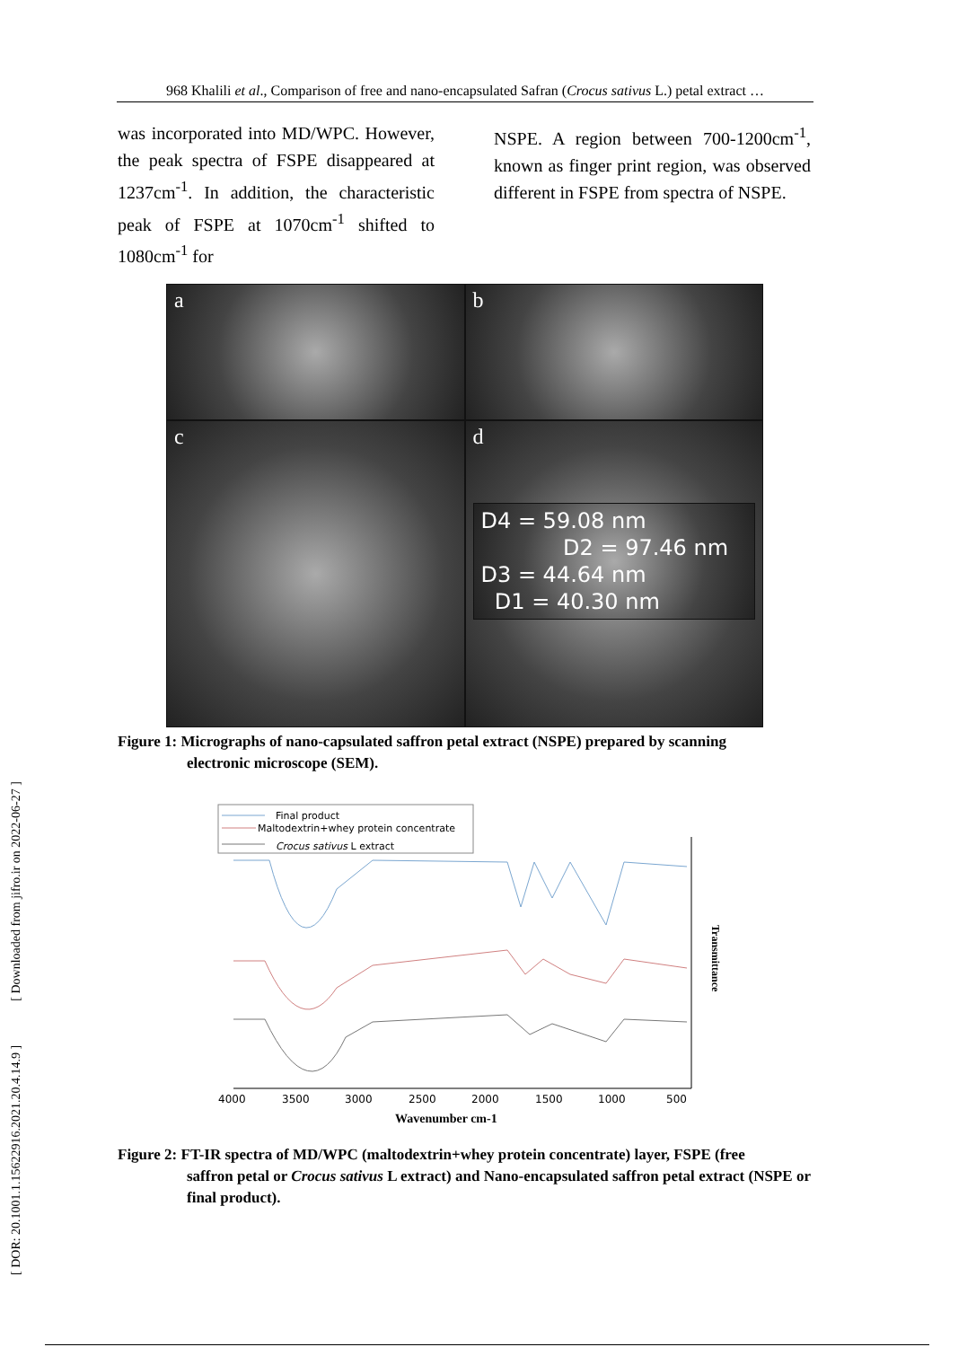[ DOR: 20.1001.1.15622916.2021.20.4.14.9 ] [ Downloaded from jifro.ir on 2022-06-27 ]
968 Khalili et al., Comparison of free and nano-encapsulated Safran (Crocus sativus L.) petal extract …
was incorporated into MD/WPC. However, the peak spectra of FSPE disappeared at 1237cm<sup>-1</sup>. In addition, the characteristic peak of FSPE at 1070cm<sup>-1</sup> shifted to 1080cm<sup>-1</sup> for
NSPE. A region between 700-1200cm<sup>-1</sup>, known as finger print region, was observed different in FSPE from spectra of NSPE.
a
b
c
d
D4 = 59.08 nm
D2 = 97.46 nm
D3 = 44.64 nm
D1 = 40.30 nm
Figure 1: Micrographs of nano-capsulated saffron petal extract (NSPE) prepared by scanning
electronic microscope (SEM).
Final product
Maltodextrin+whey protein concentrate
Crocus sativus L extract
Transmittance
4000
3500
3000
2500
2000
1500
1000
500
Wavenumber cm-1
Figure 2: FT-IR spectra of MD/WPC (maltodextrin+whey protein concentrate) layer, FSPE (free
saffron petal or Crocus sativus L extract) and Nano-encapsulated saffron petal extract (NSPE or final product).